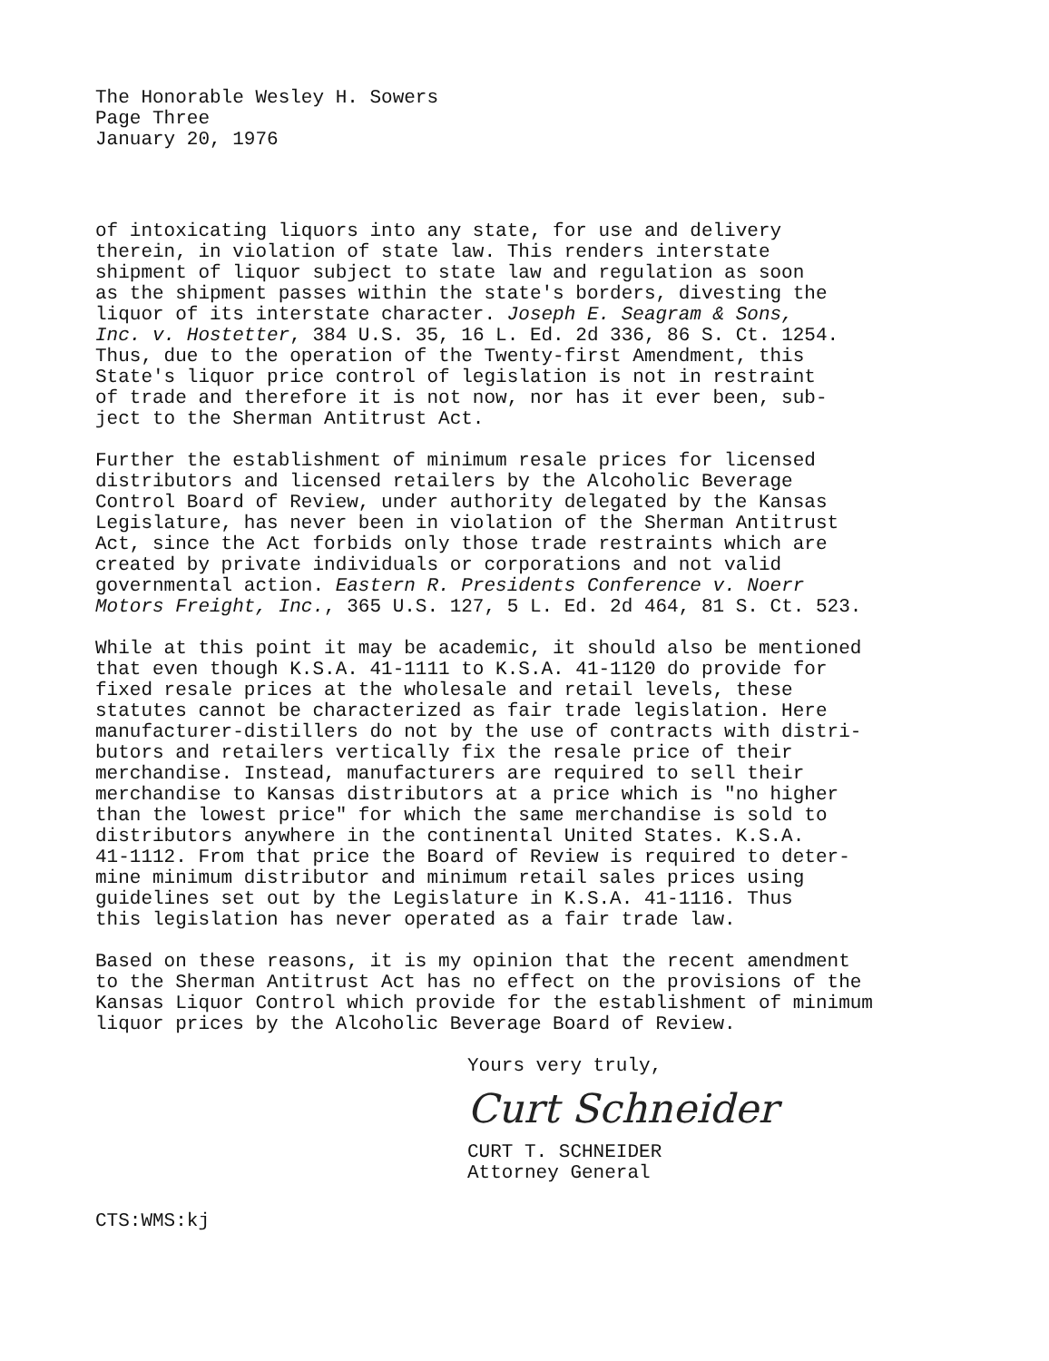The Honorable Wesley H. Sowers Page Three January 20, 1976
of intoxicating liquors into any state, for use and delivery therein, in violation of state law. This renders interstate shipment of liquor subject to state law and regulation as soon as the shipment passes within the state's borders, divesting the liquor of its interstate character. Joseph E. Seagram & Sons, Inc. v. Hostetter, 384 U.S. 35, 16 L. Ed. 2d 336, 86 S. Ct. 1254. Thus, due to the operation of the Twenty-first Amendment, this State's liquor price control of legislation is not in restraint of trade and therefore it is not now, nor has it ever been, sub- ject to the Sherman Antitrust Act.
Further the establishment of minimum resale prices for licensed distributors and licensed retailers by the Alcoholic Beverage Control Board of Review, under authority delegated by the Kansas Legislature, has never been in violation of the Sherman Antitrust Act, since the Act forbids only those trade restraints which are created by private individuals or corporations and not valid governmental action. Eastern R. Presidents Conference v. Noerr Motors Freight, Inc., 365 U.S. 127, 5 L. Ed. 2d 464, 81 S. Ct. 523.
While at this point it may be academic, it should also be mentioned that even though K.S.A. 41-1111 to K.S.A. 41-1120 do provide for fixed resale prices at the wholesale and retail levels, these statutes cannot be characterized as fair trade legislation. Here manufacturer-distillers do not by the use of contracts with distri- butors and retailers vertically fix the resale price of their merchandise. Instead, manufacturers are required to sell their merchandise to Kansas distributors at a price which is "no higher than the lowest price" for which the same merchandise is sold to distributors anywhere in the continental United States. K.S.A. 41-1112. From that price the Board of Review is required to deter- mine minimum distributor and minimum retail sales prices using guidelines set out by the Legislature in K.S.A. 41-1116. Thus this legislation has never operated as a fair trade law.
Based on these reasons, it is my opinion that the recent amendment to the Sherman Antitrust Act has no effect on the provisions of the Kansas Liquor Control which provide for the establishment of minimum liquor prices by the Alcoholic Beverage Board of Review.
Yours very truly,
Curt Schneider
CURT T. SCHNEIDER
Attorney General
CTS:WMS:kj